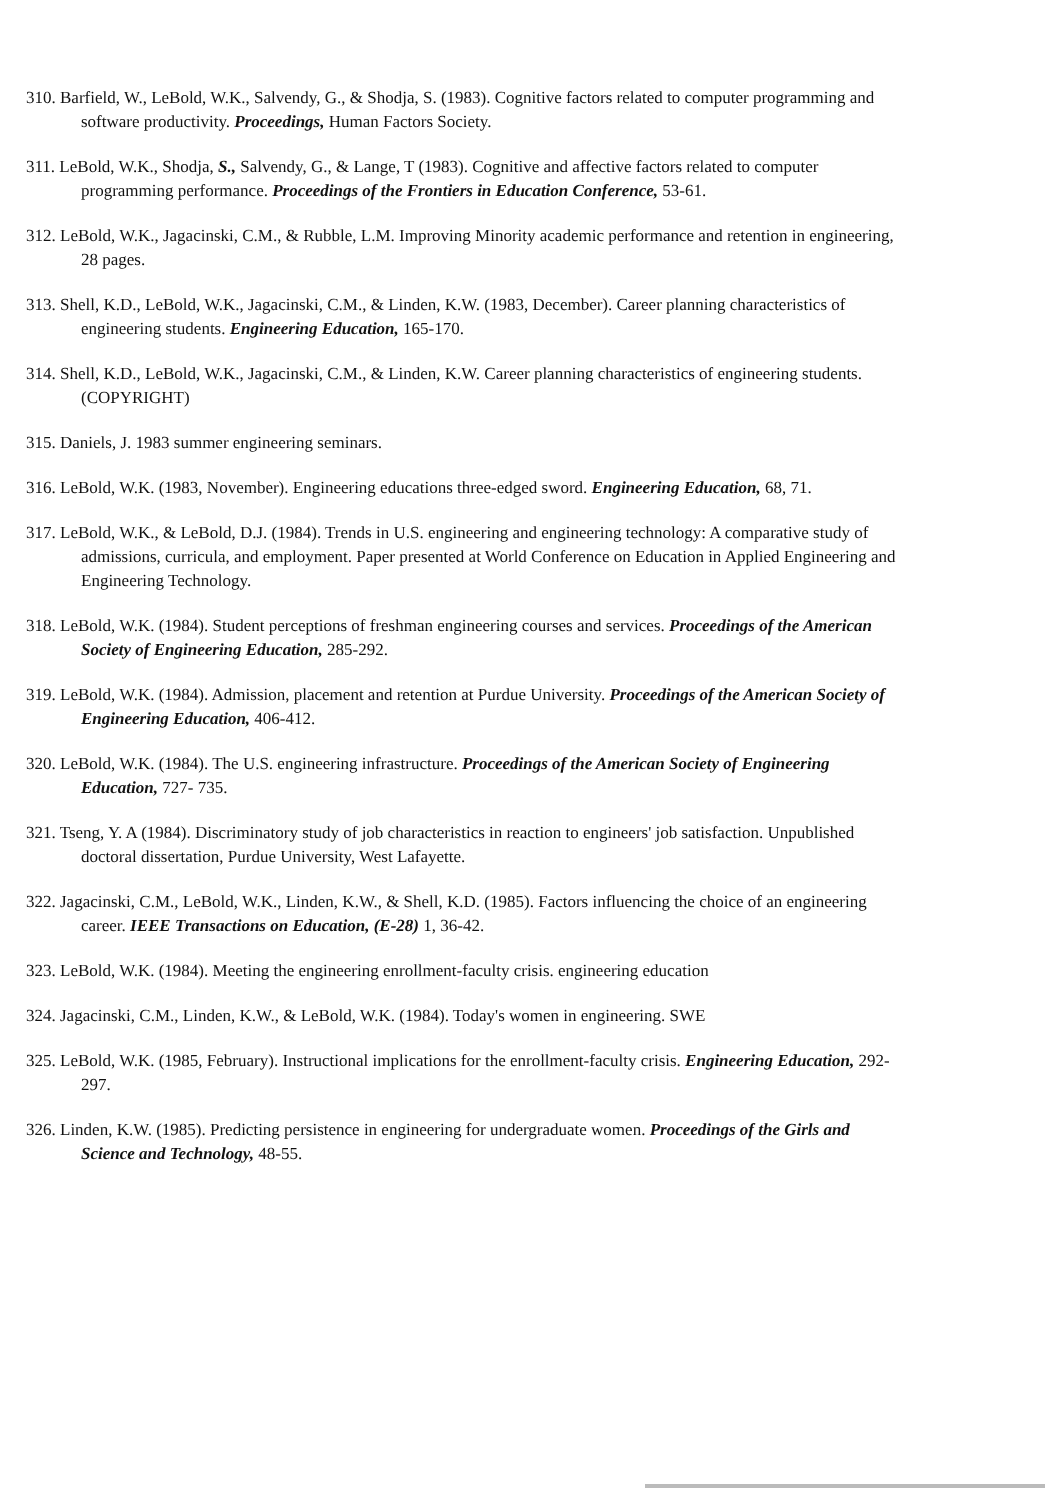310. Barfield, W., LeBold, W.K., Salvendy, G., & Shodja, S. (1983). Cognitive factors related to computer programming and software productivity. Proceedings, Human Factors Society.
311. LeBold, W.K., Shodja, S., Salvendy, G., & Lange, T (1983). Cognitive and affective factors related to computer programming performance. Proceedings of the Frontiers in Education Conference, 53-61.
312. LeBold, W.K., Jagacinski, C.M., & Rubble, L.M. Improving Minority academic performance and retention in engineering, 28 pages.
313. Shell, K.D., LeBold, W.K., Jagacinski, C.M., & Linden, K.W. (1983, December). Career planning characteristics of engineering students. Engineering Education, 165-170.
314. Shell, K.D., LeBold, W.K., Jagacinski, C.M., & Linden, K.W. Career planning characteristics of engineering students. (COPYRIGHT)
315. Daniels, J. 1983 summer engineering seminars.
316. LeBold, W.K. (1983, November). Engineering educations three-edged sword. Engineering Education, 68, 71.
317. LeBold, W.K., & LeBold, D.J. (1984). Trends in U.S. engineering and engineering technology: A comparative study of admissions, curricula, and employment. Paper presented at World Conference on Education in Applied Engineering and Engineering Technology.
318. LeBold, W.K. (1984). Student perceptions of freshman engineering courses and services. Proceedings of the American Society of Engineering Education, 285-292.
319. LeBold, W.K. (1984). Admission, placement and retention at Purdue University. Proceedings of the American Society of Engineering Education, 406-412.
320. LeBold, W.K. (1984). The U.S. engineering infrastructure. Proceedings of the American Society of Engineering Education, 727- 735.
321. Tseng, Y. A (1984). Discriminatory study of job characteristics in reaction to engineers' job satisfaction. Unpublished doctoral dissertation, Purdue University, West Lafayette.
322. Jagacinski, C.M., LeBold, W.K., Linden, K.W., & Shell, K.D. (1985). Factors influencing the choice of an engineering career. IEEE Transactions on Education, (E-28) 1, 36-42.
323. LeBold, W.K. (1984). Meeting the engineering enrollment-faculty crisis. engineering education
324. Jagacinski, C.M., Linden, K.W., & LeBold, W.K. (1984). Today's women in engineering. SWE
325. LeBold, W.K. (1985, February). Instructional implications for the enrollment-faculty crisis. Engineering Education, 292-297.
326. Linden, K.W. (1985). Predicting persistence in engineering for undergraduate women. Proceedings of the Girls and Science and Technology, 48-55.